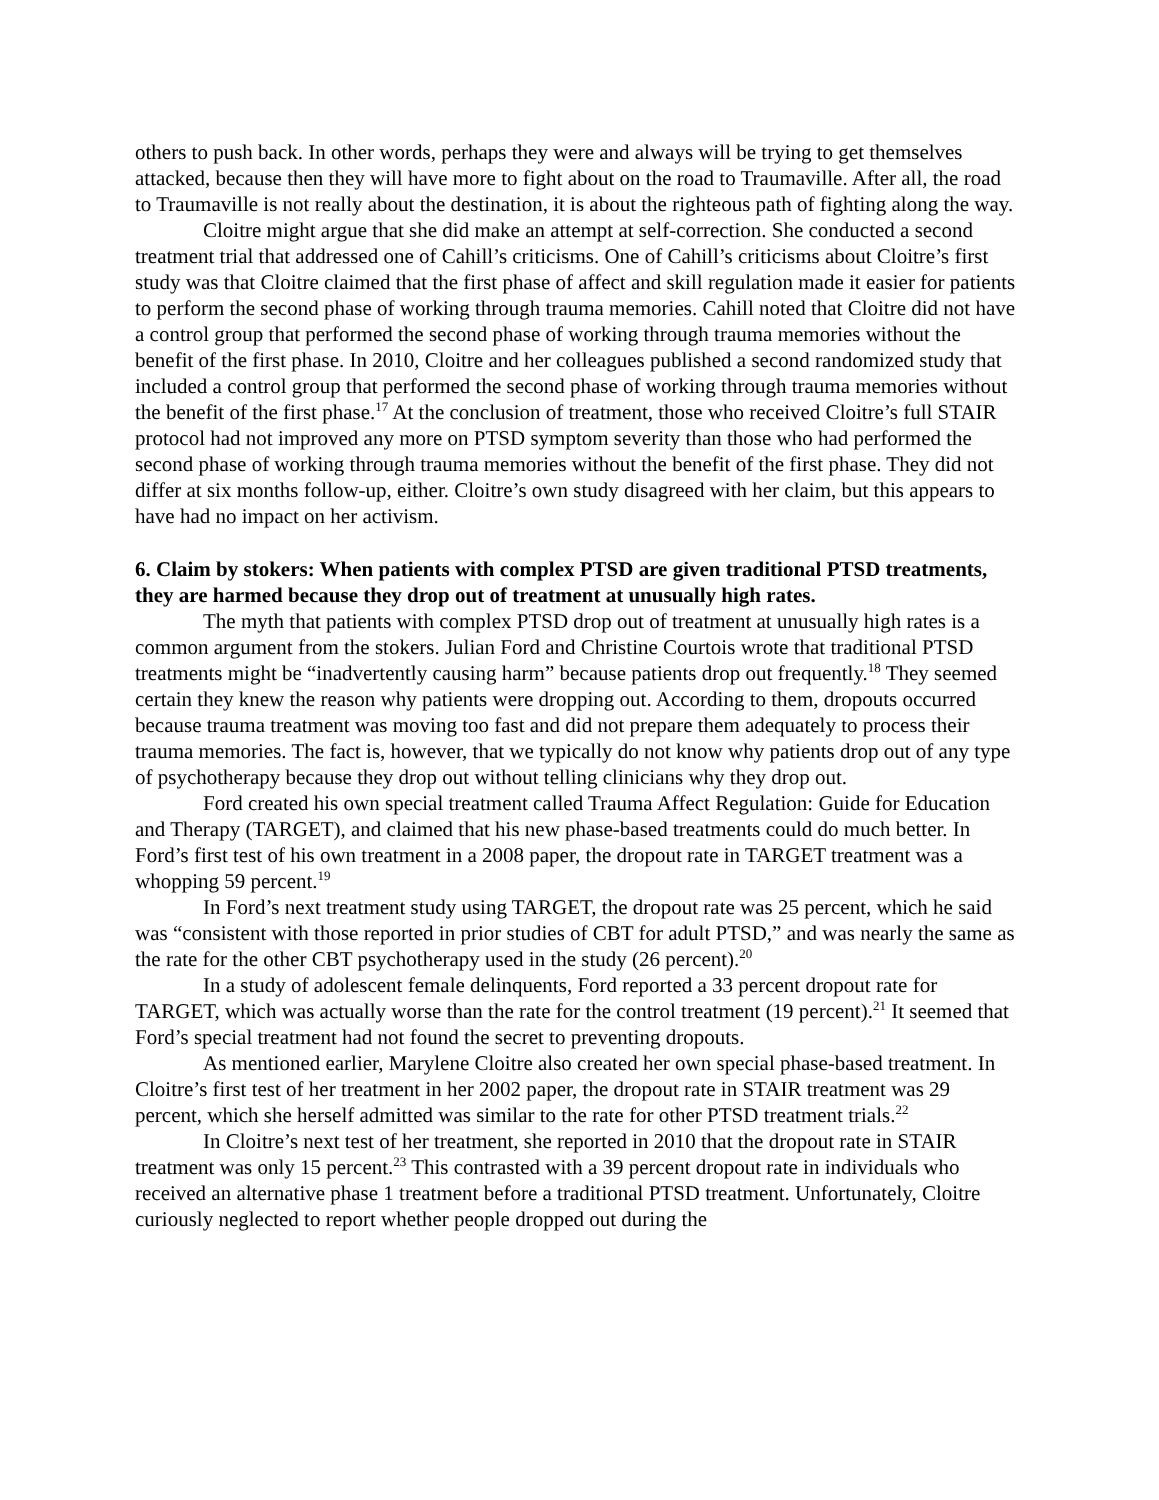others to push back. In other words, perhaps they were and always will be trying to get themselves attacked, because then they will have more to fight about on the road to Traumaville. After all, the road to Traumaville is not really about the destination, it is about the righteous path of fighting along the way.
Cloitre might argue that she did make an attempt at self-correction. She conducted a second treatment trial that addressed one of Cahill’s criticisms. One of Cahill’s criticisms about Cloitre’s first study was that Cloitre claimed that the first phase of affect and skill regulation made it easier for patients to perform the second phase of working through trauma memories. Cahill noted that Cloitre did not have a control group that performed the second phase of working through trauma memories without the benefit of the first phase. In 2010, Cloitre and her colleagues published a second randomized study that included a control group that performed the second phase of working through trauma memories without the benefit of the first phase.<sup>17</sup> At the conclusion of treatment, those who received Cloitre’s full STAIR protocol had not improved any more on PTSD symptom severity than those who had performed the second phase of working through trauma memories without the benefit of the first phase. They did not differ at six months follow-up, either. Cloitre’s own study disagreed with her claim, but this appears to have had no impact on her activism.
6. Claim by stokers: When patients with complex PTSD are given traditional PTSD treatments, they are harmed because they drop out of treatment at unusually high rates.
The myth that patients with complex PTSD drop out of treatment at unusually high rates is a common argument from the stokers. Julian Ford and Christine Courtois wrote that traditional PTSD treatments might be “inadvertently causing harm” because patients drop out frequently.<sup>18</sup> They seemed certain they knew the reason why patients were dropping out. According to them, dropouts occurred because trauma treatment was moving too fast and did not prepare them adequately to process their trauma memories. The fact is, however, that we typically do not know why patients drop out of any type of psychotherapy because they drop out without telling clinicians why they drop out.
Ford created his own special treatment called Trauma Affect Regulation: Guide for Education and Therapy (TARGET), and claimed that his new phase-based treatments could do much better. In Ford’s first test of his own treatment in a 2008 paper, the dropout rate in TARGET treatment was a whopping 59 percent.<sup>19</sup>
In Ford’s next treatment study using TARGET, the dropout rate was 25 percent, which he said was “consistent with those reported in prior studies of CBT for adult PTSD,” and was nearly the same as the rate for the other CBT psychotherapy used in the study (26 percent).<sup>20</sup>
In a study of adolescent female delinquents, Ford reported a 33 percent dropout rate for TARGET, which was actually worse than the rate for the control treatment (19 percent).<sup>21</sup> It seemed that Ford’s special treatment had not found the secret to preventing dropouts.
As mentioned earlier, Marylene Cloitre also created her own special phase-based treatment. In Cloitre’s first test of her treatment in her 2002 paper, the dropout rate in STAIR treatment was 29 percent, which she herself admitted was similar to the rate for other PTSD treatment trials.<sup>22</sup>
In Cloitre’s next test of her treatment, she reported in 2010 that the dropout rate in STAIR treatment was only 15 percent.<sup>23</sup> This contrasted with a 39 percent dropout rate in individuals who received an alternative phase 1 treatment before a traditional PTSD treatment. Unfortunately, Cloitre curiously neglected to report whether people dropped out during the